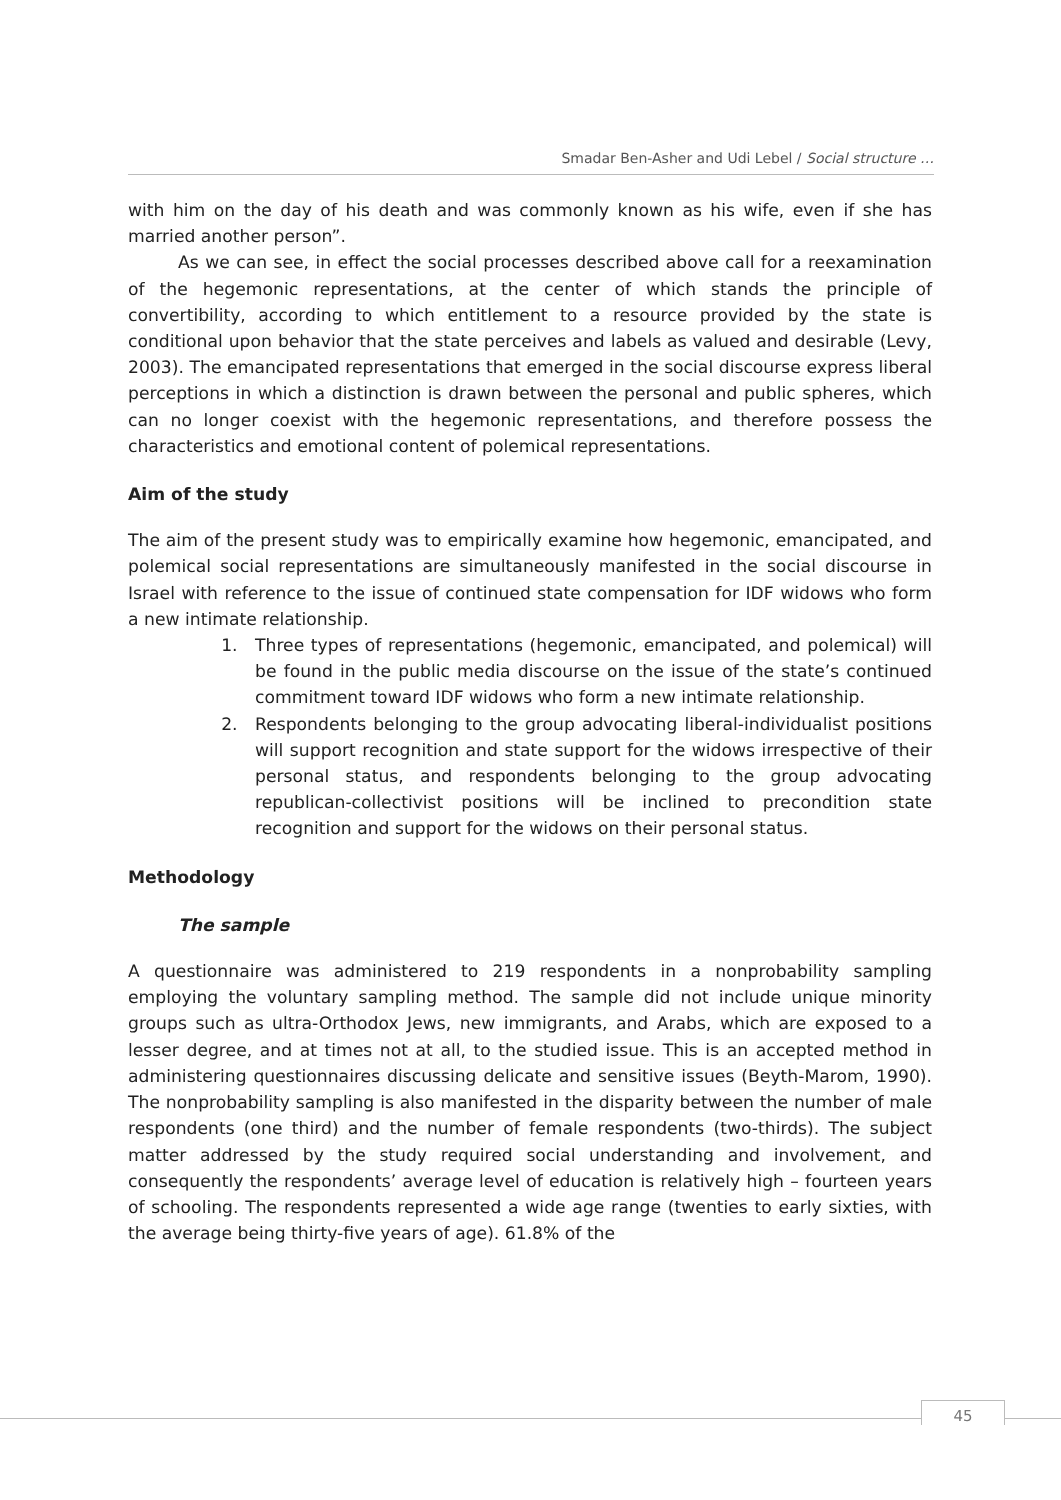Smadar Ben-Asher and Udi Lebel / Social structure …
with him on the day of his death and was commonly known as his wife, even if she has married another person”.
As we can see, in effect the social processes described above call for a reexamination of the hegemonic representations, at the center of which stands the principle of convertibility, according to which entitlement to a resource provided by the state is conditional upon behavior that the state perceives and labels as valued and desirable (Levy, 2003). The emancipated representations that emerged in the social discourse express liberal perceptions in which a distinction is drawn between the personal and public spheres, which can no longer coexist with the hegemonic representations, and therefore possess the characteristics and emotional content of polemical representations.
Aim of the study
The aim of the present study was to empirically examine how hegemonic, emancipated, and polemical social representations are simultaneously manifested in the social discourse in Israel with reference to the issue of continued state compensation for IDF widows who form a new intimate relationship.
1. Three types of representations (hegemonic, emancipated, and polemical) will be found in the public media discourse on the issue of the state’s continued commitment toward IDF widows who form a new intimate relationship.
2. Respondents belonging to the group advocating liberal-individualist positions will support recognition and state support for the widows irrespective of their personal status, and respondents belonging to the group advocating republican-collectivist positions will be inclined to precondition state recognition and support for the widows on their personal status.
Methodology
The sample
A questionnaire was administered to 219 respondents in a nonprobability sampling employing the voluntary sampling method. The sample did not include unique minority groups such as ultra-Orthodox Jews, new immigrants, and Arabs, which are exposed to a lesser degree, and at times not at all, to the studied issue. This is an accepted method in administering questionnaires discussing delicate and sensitive issues (Beyth-Marom, 1990). The nonprobability sampling is also manifested in the disparity between the number of male respondents (one third) and the number of female respondents (two-thirds). The subject matter addressed by the study required social understanding and involvement, and consequently the respondents’ average level of education is relatively high – fourteen years of schooling. The respondents represented a wide age range (twenties to early sixties, with the average being thirty-five years of age). 61.8% of the
45